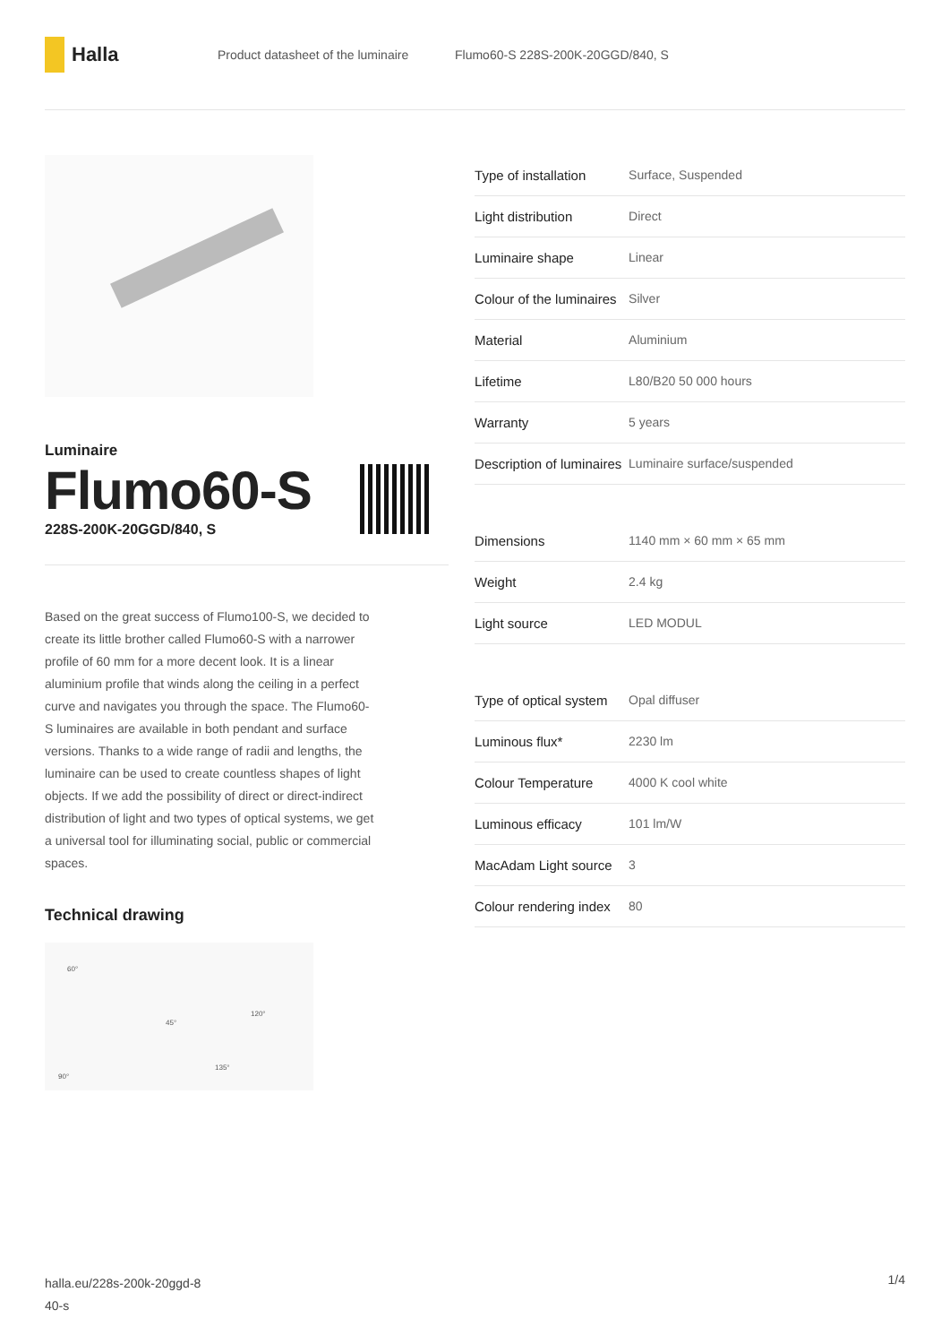Halla
Product datasheet of the luminaire Flumo60-S 228S-200K-20GGD/840, S
Luminaire
Flumo60-S
228S-200K-20GGD/840, S
Based on the great success of Flumo100-S, we decided to create its little brother called Flumo60-S with a narrower profile of 60 mm for a more decent look. It is a linear aluminium profile that winds along the ceiling in a perfect curve and navigates you through the space. The Flumo60-S luminaires are available in both pendant and surface versions. Thanks to a wide range of radii and lengths, the luminaire can be used to create countless shapes of light objects. If we add the possibility of direct or direct-indirect distribution of light and two types of optical systems, we get a universal tool for illuminating social, public or commercial spaces.
Technical drawing
60°
45°
120°
135°
90°
| Type of installation | Surface, Suspended |
| Light distribution | Direct |
| Luminaire shape | Linear |
| Colour of the luminaires | Silver |
| Material | Aluminium |
| Lifetime | L80/B20 50 000 hours |
| Warranty | 5 years |
| Description of luminaires | Luminaire surface/suspended |
| Dimensions | 1140 mm × 60 mm × 65 mm |
| Weight | 2.4 kg |
| Light source | LED MODUL |
| Type of optical system | Opal diffuser |
| Luminous flux* | 2230 lm |
| Colour Temperature | 4000 K cool white |
| Luminous efficacy | 101 lm/W |
| MacAdam Light source | 3 |
| Colour rendering index | 80 |
halla.eu/228s-200k-20ggd-8
40-s
1/4